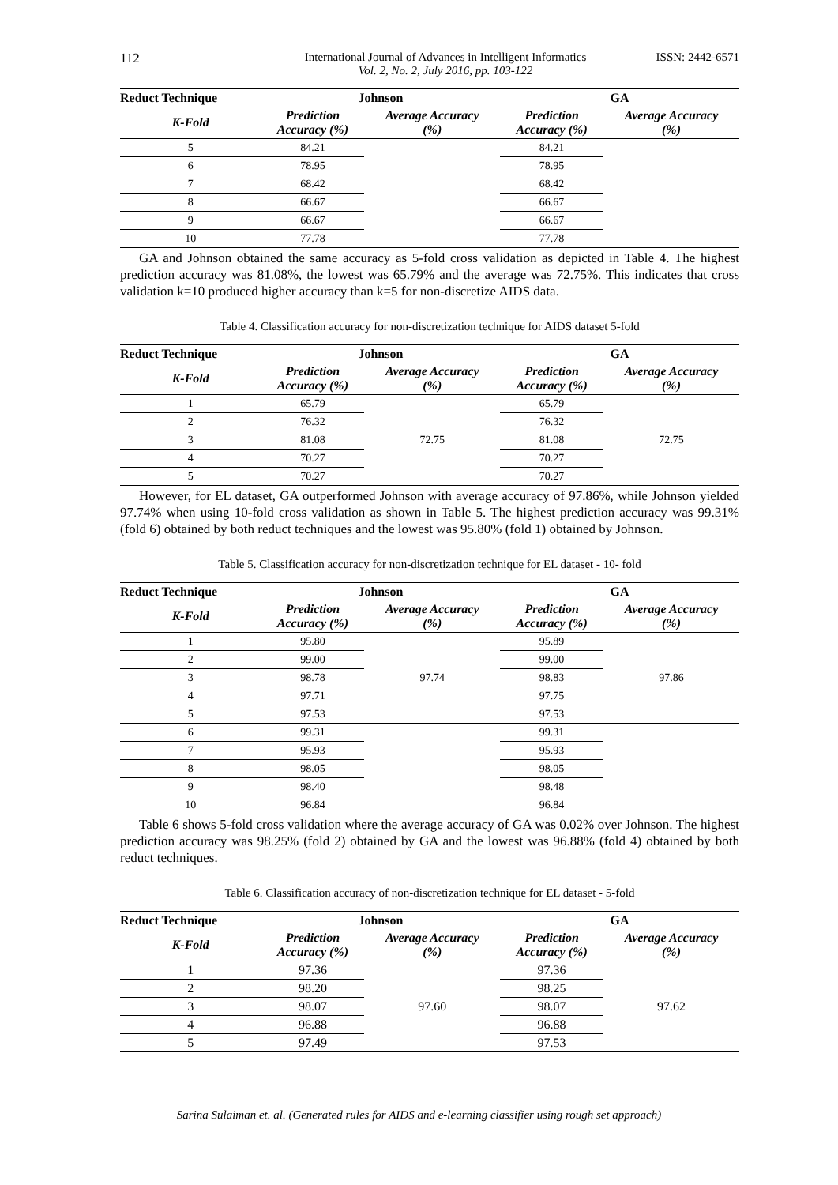112 International Journal of Advances in Intelligent Informatics
Vol. 2, No. 2, July 2016, pp. 103-122 ISSN: 2442-6571
| Reduct Technique | Johnson | | GA | |
| --- | --- | --- | --- | --- |
| K-Fold | Prediction Accuracy (%) | Average Accuracy (%) | Prediction Accuracy (%) | Average Accuracy (%) |
| 5 | 84.21 | | 84.21 | |
| 6 | 78.95 | | 78.95 | |
| 7 | 68.42 | | 68.42 | |
| 8 | 66.67 | | 66.67 | |
| 9 | 66.67 | | 66.67 | |
| 10 | 77.78 | | 77.78 | |
GA and Johnson obtained the same accuracy as 5-fold cross validation as depicted in Table 4. The highest prediction accuracy was 81.08%, the lowest was 65.79% and the average was 72.75%. This indicates that cross validation k=10 produced higher accuracy than k=5 for non-discretize AIDS data.
Table 4. Classification accuracy for non-discretization technique for AIDS dataset 5-fold
| Reduct Technique | Johnson | | GA | |
| --- | --- | --- | --- | --- |
| K-Fold | Prediction Accuracy (%) | Average Accuracy (%) | Prediction Accuracy (%) | Average Accuracy (%) |
| 1 | 65.79 | 72.75 | 65.79 | 72.75 |
| 2 | 76.32 | | 76.32 | |
| 3 | 81.08 | | 81.08 | |
| 4 | 70.27 | | 70.27 | |
| 5 | 70.27 | | 70.27 | |
However, for EL dataset, GA outperformed Johnson with average accuracy of 97.86%, while Johnson yielded 97.74% when using 10-fold cross validation as shown in Table 5. The highest prediction accuracy was 99.31% (fold 6) obtained by both reduct techniques and the lowest was 95.80% (fold 1) obtained by Johnson.
Table 5. Classification accuracy for non-discretization technique for EL dataset - 10- fold
| Reduct Technique | Johnson | | GA | |
| --- | --- | --- | --- | --- |
| K-Fold | Prediction Accuracy (%) | Average Accuracy (%) | Prediction Accuracy (%) | Average Accuracy (%) |
| 1 | 95.80 | 97.74 | 95.89 | 97.86 |
| 2 | 99.00 | | 99.00 | |
| 3 | 98.78 | | 98.83 | |
| 4 | 97.71 | | 97.75 | |
| 5 | 97.53 | | 97.53 | |
| 6 | 99.31 | | 99.31 | |
| 7 | 95.93 | | 95.93 | |
| 8 | 98.05 | | 98.05 | |
| 9 | 98.40 | | 98.48 | |
| 10 | 96.84 | | 96.84 | |
Table 6 shows 5-fold cross validation where the average accuracy of GA was 0.02% over Johnson. The highest prediction accuracy was 98.25% (fold 2) obtained by GA and the lowest was 96.88% (fold 4) obtained by both reduct techniques.
Table 6. Classification accuracy of non-discretization technique for EL dataset - 5-fold
| Reduct Technique | Johnson | | GA | |
| --- | --- | --- | --- | --- |
| K-Fold | Prediction Accuracy (%) | Average Accuracy (%) | Prediction Accuracy (%) | Average Accuracy (%) |
| 1 | 97.36 | 97.60 | 97.36 | 97.62 |
| 2 | 98.20 | | 98.25 | |
| 3 | 98.07 | | 98.07 | |
| 4 | 96.88 | | 96.88 | |
| 5 | 97.49 | | 97.53 | |
Sarina Sulaiman et. al. (Generated rules for AIDS and e-learning classifier using rough set approach)